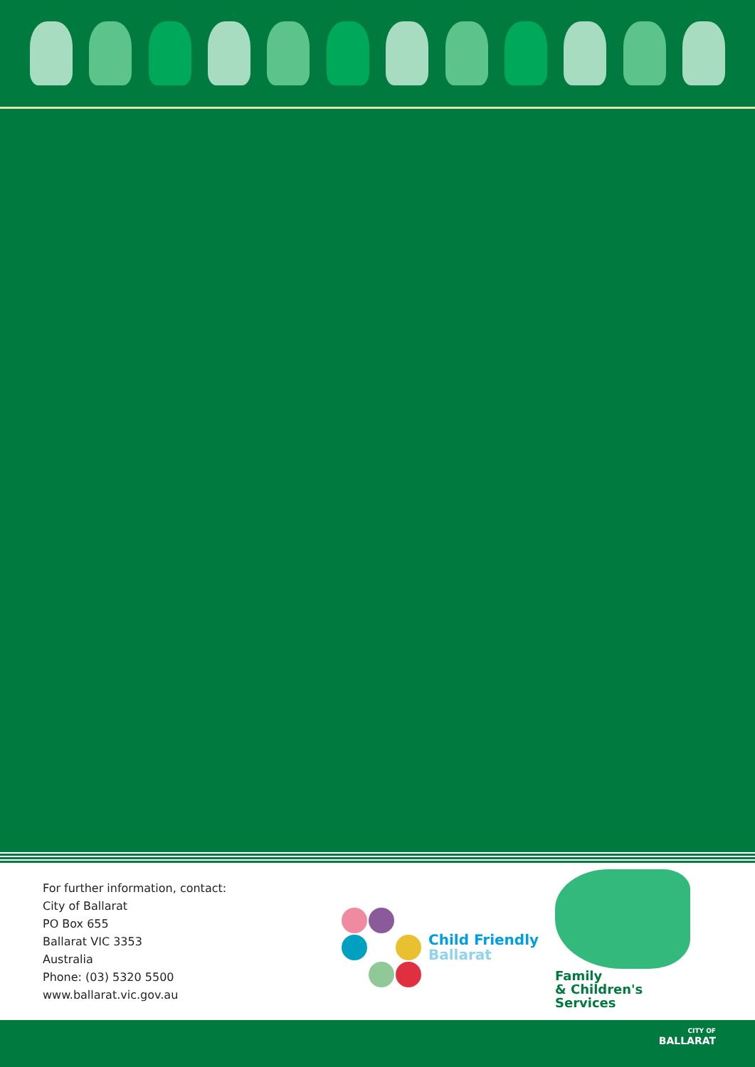For further information, contact:
City of Ballarat
PO Box 655
Ballarat VIC 3353
Australia
Phone: (03) 5320 5500
www.ballarat.vic.gov.au
Child Friendly
Ballarat
Family
& Children's
Services
CITY OF
BALLARAT